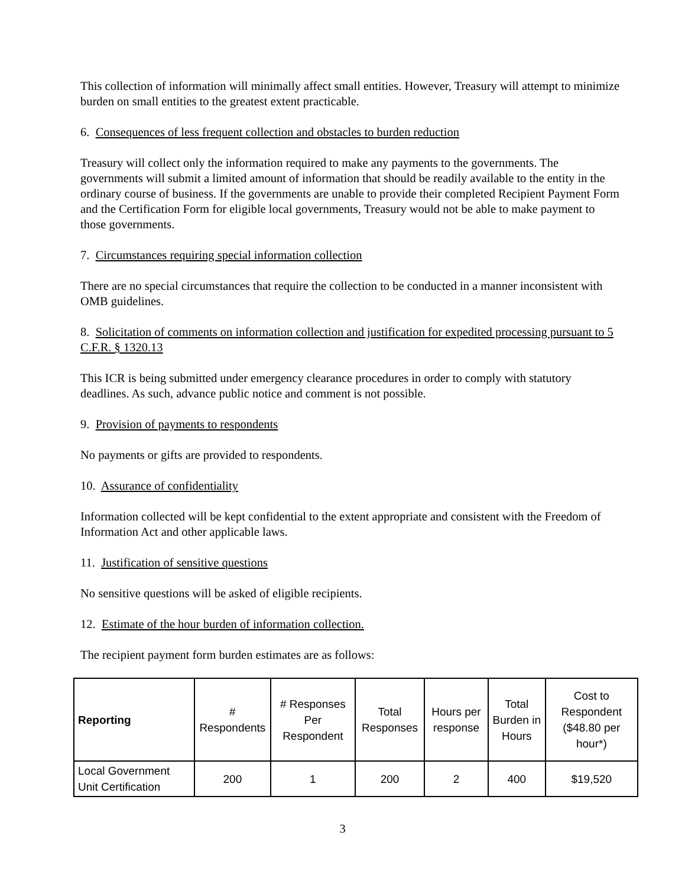This collection of information will minimally affect small entities. However, Treasury will attempt to minimize burden on small entities to the greatest extent practicable.
6. Consequences of less frequent collection and obstacles to burden reduction
Treasury will collect only the information required to make any payments to the governments. The governments will submit a limited amount of information that should be readily available to the entity in the ordinary course of business. If the governments are unable to provide their completed Recipient Payment Form and the Certification Form for eligible local governments, Treasury would not be able to make payment to those governments.
7. Circumstances requiring special information collection
There are no special circumstances that require the collection to be conducted in a manner inconsistent with OMB guidelines.
8. Solicitation of comments on information collection and justification for expedited processing pursuant to 5 C.F.R. § 1320.13
This ICR is being submitted under emergency clearance procedures in order to comply with statutory deadlines. As such, advance public notice and comment is not possible.
9. Provision of payments to respondents
No payments or gifts are provided to respondents.
10. Assurance of confidentiality
Information collected will be kept confidential to the extent appropriate and consistent with the Freedom of Information Act and other applicable laws.
11. Justification of sensitive questions
No sensitive questions will be asked of eligible recipients.
12. Estimate of the hour burden of information collection.
The recipient payment form burden estimates are as follows:
| Reporting | # Respondents | # Responses Per Respondent | Total Responses | Hours per response | Total Burden in Hours | Cost to Respondent ($48.80 per hour*) |
| --- | --- | --- | --- | --- | --- | --- |
| Local Government Unit Certification | 200 | 1 | 200 | 2 | 400 | $19,520 |
3